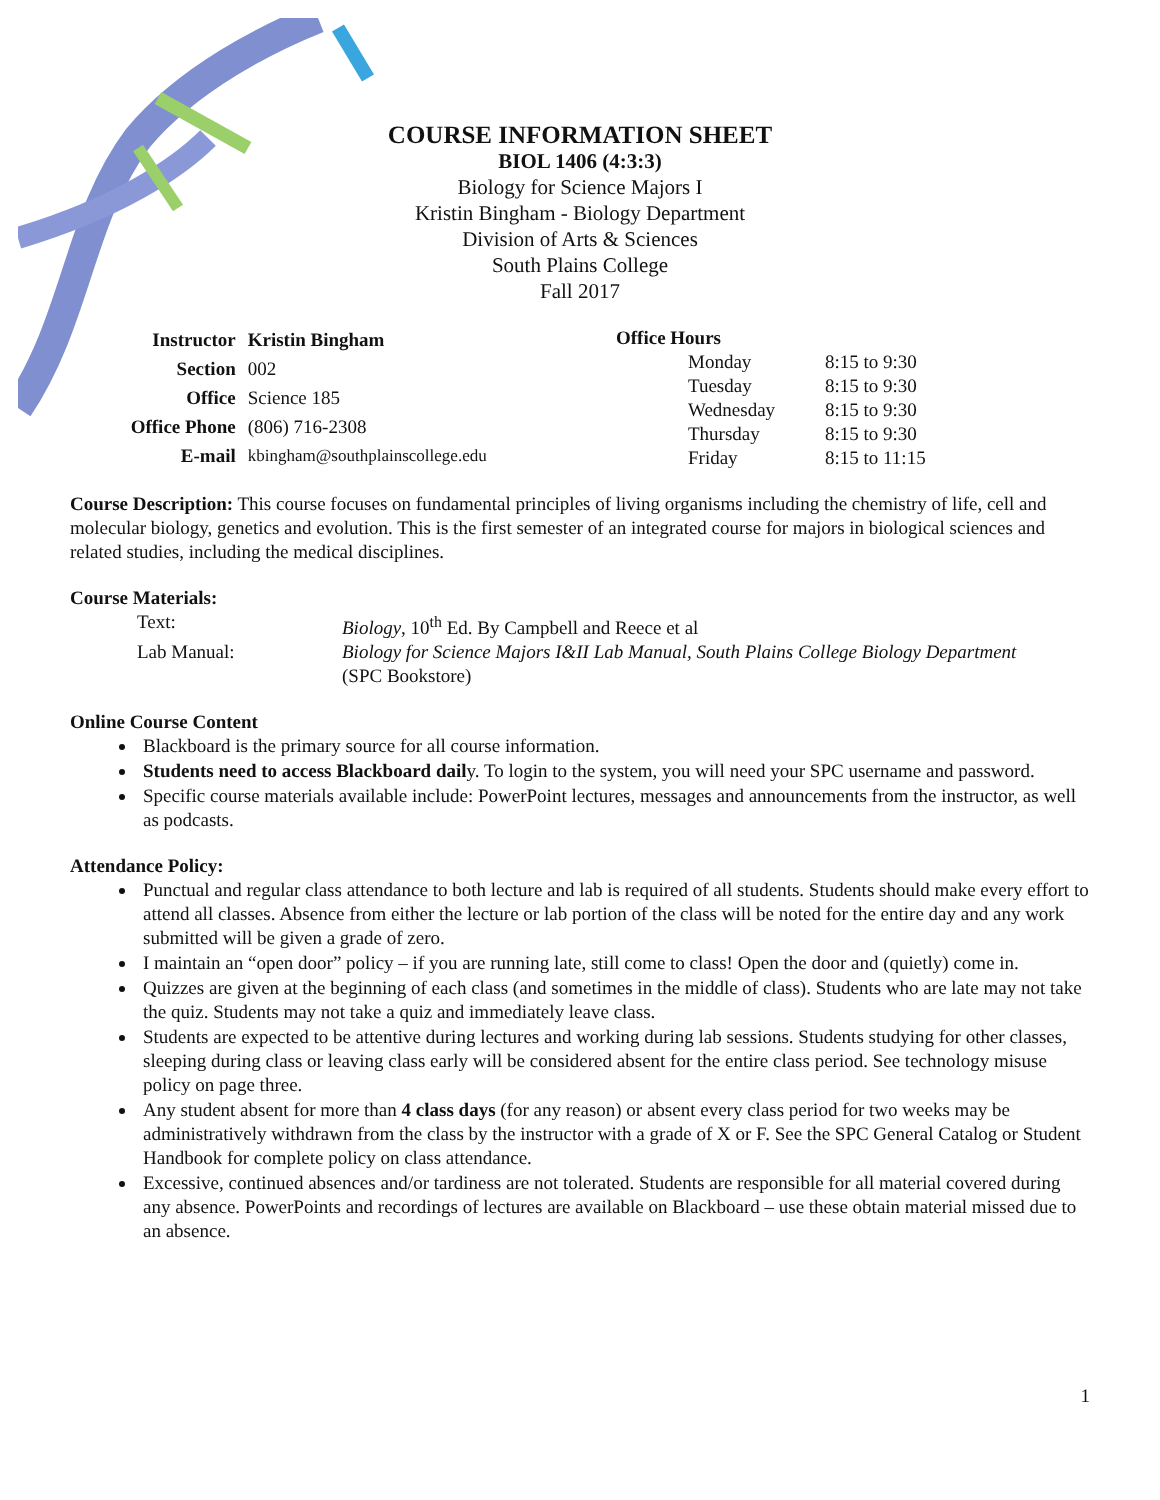COURSE INFORMATION SHEET
BIOL 1406 (4:3:3)
Biology for Science Majors I
Kristin Bingham - Biology Department
Division of Arts & Sciences
South Plains College
Fall 2017
| Instructor | Kristin Bingham |
| Section | 002 |
| Office | Science 185 |
| Office Phone | (806) 716-2308 |
| E-mail | kbingham@southplainscollege.edu |
| Office Hours | | |
| | Monday | 8:15 to 9:30 |
| | Tuesday | 8:15 to 9:30 |
| | Wednesday | 8:15 to 9:30 |
| | Thursday | 8:15 to 9:30 |
| | Friday | 8:15 to 11:15 |
Course Description: This course focuses on fundamental principles of living organisms including the chemistry of life, cell and molecular biology, genetics and evolution. This is the first semester of an integrated course for majors in biological sciences and related studies, including the medical disciplines.
Course Materials:
| Text: | Biology , 10<sup>th</sup> Ed. By Campbell and Reece et al |
| Lab Manual: | Biology for Science Majors I&II Lab Manual, South Plains College Biology Department (SPC Bookstore) |
Online Course Content
Blackboard is the primary source for all course information.
Students need to access Blackboard daily. To login to the system, you will need your SPC username and password.
Specific course materials available include: PowerPoint lectures, messages and announcements from the instructor, as well as podcasts.
Attendance Policy:
Punctual and regular class attendance to both lecture and lab is required of all students. Students should make every effort to attend all classes. Absence from either the lecture or lab portion of the class will be noted for the entire day and any work submitted will be given a grade of zero.
I maintain an “open door” policy – if you are running late, still come to class! Open the door and (quietly) come in.
Quizzes are given at the beginning of each class (and sometimes in the middle of class). Students who are late may not take the quiz. Students may not take a quiz and immediately leave class.
Students are expected to be attentive during lectures and working during lab sessions. Students studying for other classes, sleeping during class or leaving class early will be considered absent for the entire class period. See technology misuse policy on page three.
Any student absent for more than 4 class days (for any reason) or absent every class period for two weeks may be administratively withdrawn from the class by the instructor with a grade of X or F. See the SPC General Catalog or Student Handbook for complete policy on class attendance.
Excessive, continued absences and/or tardiness are not tolerated. Students are responsible for all material covered during any absence. PowerPoints and recordings of lectures are available on Blackboard – use these obtain material missed due to an absence.
1